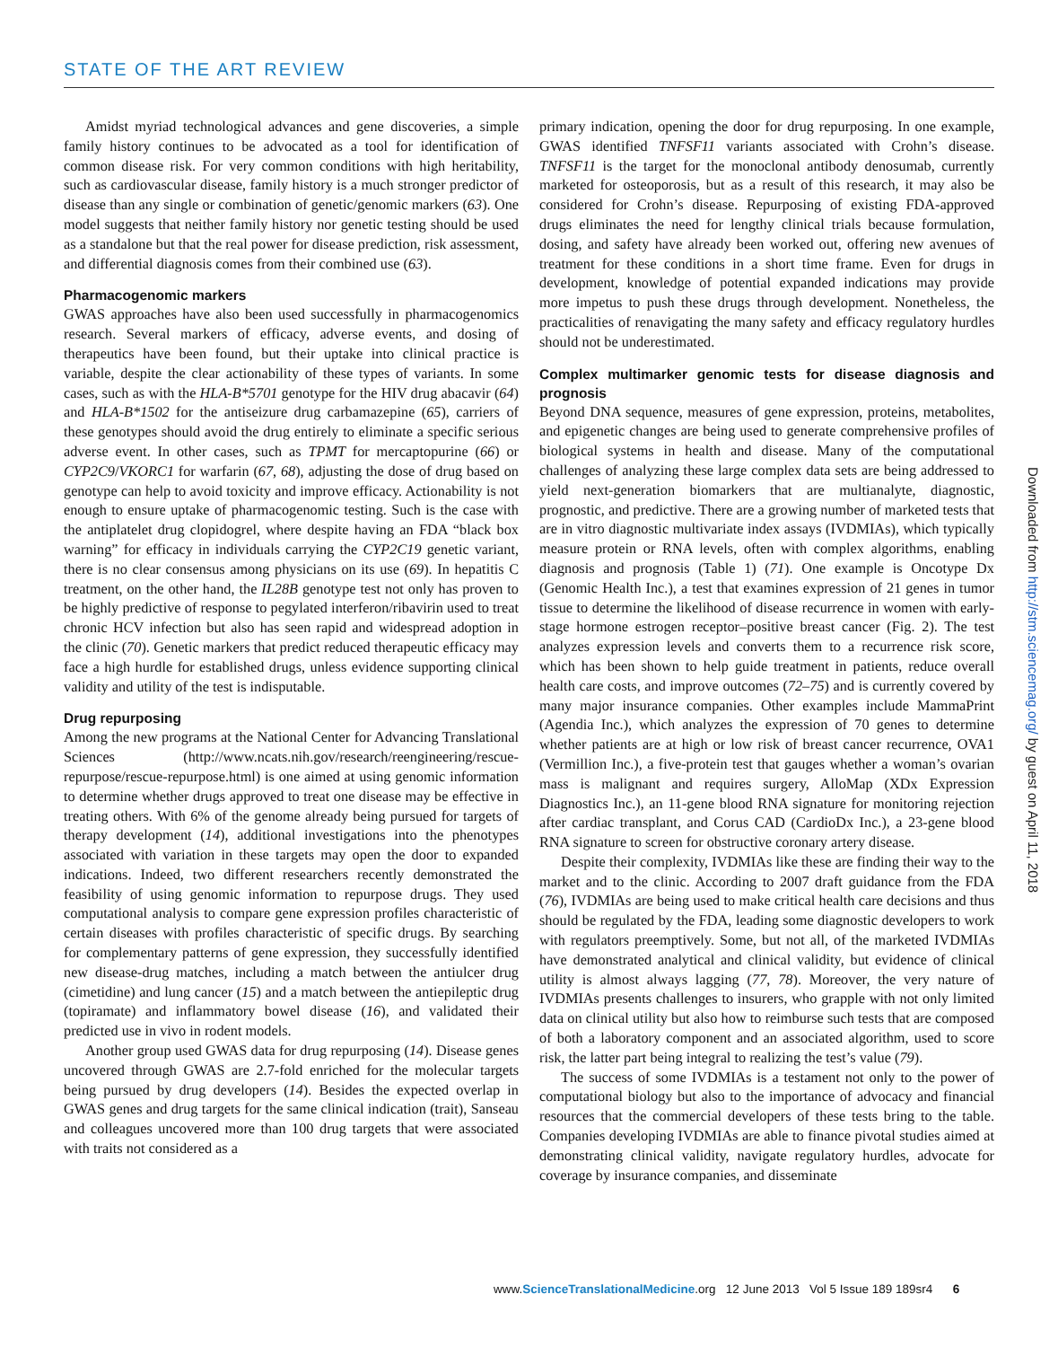STATE OF THE ART REVIEW
Amidst myriad technological advances and gene discoveries, a simple family history continues to be advocated as a tool for identification of common disease risk. For very common conditions with high heritability, such as cardiovascular disease, family history is a much stronger predictor of disease than any single or combination of genetic/genomic markers (63). One model suggests that neither family history nor genetic testing should be used as a standalone but that the real power for disease prediction, risk assessment, and differential diagnosis comes from their combined use (63).
Pharmacogenomic markers
GWAS approaches have also been used successfully in pharmacogenomics research. Several markers of efficacy, adverse events, and dosing of therapeutics have been found, but their uptake into clinical practice is variable, despite the clear actionability of these types of variants. In some cases, such as with the HLA-B*5701 genotype for the HIV drug abacavir (64) and HLA-B*1502 for the antiseizure drug carbamazepine (65), carriers of these genotypes should avoid the drug entirely to eliminate a specific serious adverse event. In other cases, such as TPMT for mercaptopurine (66) or CYP2C9/VKORC1 for warfarin (67, 68), adjusting the dose of drug based on genotype can help to avoid toxicity and improve efficacy. Actionability is not enough to ensure uptake of pharmacogenomic testing. Such is the case with the antiplatelet drug clopidogrel, where despite having an FDA “black box warning” for efficacy in individuals carrying the CYP2C19 genetic variant, there is no clear consensus among physicians on its use (69). In hepatitis C treatment, on the other hand, the IL28B genotype test not only has proven to be highly predictive of response to pegylated interferon/ribavirin used to treat chronic HCV infection but also has seen rapid and widespread adoption in the clinic (70). Genetic markers that predict reduced therapeutic efficacy may face a high hurdle for established drugs, unless evidence supporting clinical validity and utility of the test is indisputable.
Drug repurposing
Among the new programs at the National Center for Advancing Translational Sciences (http://www.ncats.nih.gov/research/reengineering/rescue-repurpose/rescue-repurpose.html) is one aimed at using genomic information to determine whether drugs approved to treat one disease may be effective in treating others. With 6% of the genome already being pursued for targets of therapy development (14), additional investigations into the phenotypes associated with variation in these targets may open the door to expanded indications. Indeed, two different researchers recently demonstrated the feasibility of using genomic information to repurpose drugs. They used computational analysis to compare gene expression profiles characteristic of certain diseases with profiles characteristic of specific drugs. By searching for complementary patterns of gene expression, they successfully identified new disease-drug matches, including a match between the antiulcer drug (cimetidine) and lung cancer (15) and a match between the antiepileptic drug (topiramate) and inflammatory bowel disease (16), and validated their predicted use in vivo in rodent models.
Another group used GWAS data for drug repurposing (14). Disease genes uncovered through GWAS are 2.7-fold enriched for the molecular targets being pursued by drug developers (14). Besides the expected overlap in GWAS genes and drug targets for the same clinical indication (trait), Sanseau and colleagues uncovered more than 100 drug targets that were associated with traits not considered as a
primary indication, opening the door for drug repurposing. In one example, GWAS identified TNFSF11 variants associated with Crohn’s disease. TNFSF11 is the target for the monoclonal antibody denosumab, currently marketed for osteoporosis, but as a result of this research, it may also be considered for Crohn’s disease. Repurposing of existing FDA-approved drugs eliminates the need for lengthy clinical trials because formulation, dosing, and safety have already been worked out, offering new avenues of treatment for these conditions in a short time frame. Even for drugs in development, knowledge of potential expanded indications may provide more impetus to push these drugs through development. Nonetheless, the practicalities of renavigating the many safety and efficacy regulatory hurdles should not be underestimated.
Complex multimarker genomic tests for disease diagnosis and prognosis
Beyond DNA sequence, measures of gene expression, proteins, metabolites, and epigenetic changes are being used to generate comprehensive profiles of biological systems in health and disease. Many of the computational challenges of analyzing these large complex data sets are being addressed to yield next-generation biomarkers that are multianalyte, diagnostic, prognostic, and predictive. There are a growing number of marketed tests that are in vitro diagnostic multivariate index assays (IVDMIAs), which typically measure protein or RNA levels, often with complex algorithms, enabling diagnosis and prognosis (Table 1) (71). One example is Oncotype Dx (Genomic Health Inc.), a test that examines expression of 21 genes in tumor tissue to determine the likelihood of disease recurrence in women with early-stage hormone estrogen receptor–positive breast cancer (Fig. 2). The test analyzes expression levels and converts them to a recurrence risk score, which has been shown to help guide treatment in patients, reduce overall health care costs, and improve outcomes (72–75) and is currently covered by many major insurance companies. Other examples include MammaPrint (Agendia Inc.), which analyzes the expression of 70 genes to determine whether patients are at high or low risk of breast cancer recurrence, OVA1 (Vermillion Inc.), a five-protein test that gauges whether a woman’s ovarian mass is malignant and requires surgery, AlloMap (XDx Expression Diagnostics Inc.), an 11-gene blood RNA signature for monitoring rejection after cardiac transplant, and Corus CAD (CardioDx Inc.), a 23-gene blood RNA signature to screen for obstructive coronary artery disease.
Despite their complexity, IVDMIAs like these are finding their way to the market and to the clinic. According to 2007 draft guidance from the FDA (76), IVDMIAs are being used to make critical health care decisions and thus should be regulated by the FDA, leading some diagnostic developers to work with regulators preemptively. Some, but not all, of the marketed IVDMIAs have demonstrated analytical and clinical validity, but evidence of clinical utility is almost always lagging (77, 78). Moreover, the very nature of IVDMIAs presents challenges to insurers, who grapple with not only limited data on clinical utility but also how to reimburse such tests that are composed of both a laboratory component and an associated algorithm, used to score risk, the latter part being integral to realizing the test’s value (79).
The success of some IVDMIAs is a testament not only to the power of computational biology but also to the importance of advocacy and financial resources that the commercial developers of these tests bring to the table. Companies developing IVDMIAs are able to finance pivotal studies aimed at demonstrating clinical validity, navigate regulatory hurdles, advocate for coverage by insurance companies, and disseminate
Downloaded from http://stm.sciencemag.org/ by guest on April 11, 2018
www.ScienceTranslationalMedicine.org 12 June 2013 Vol 5 Issue 189 189sr4 6